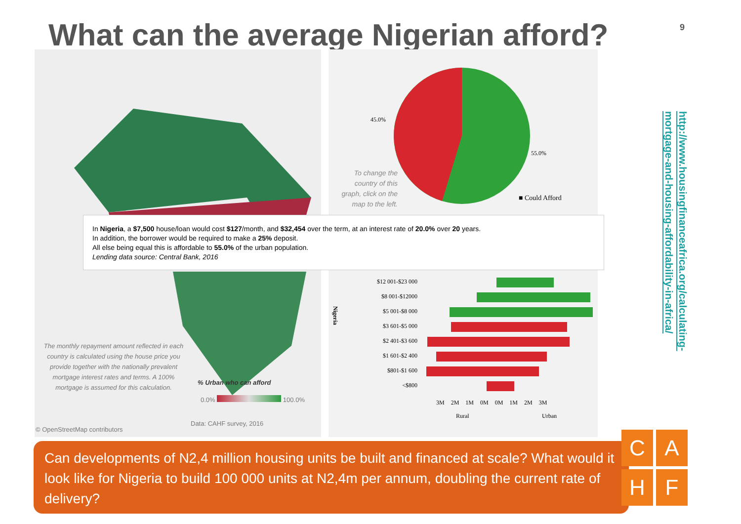What can the average Nigerian afford?
9
The monthly repayment amount reflected in each country is calculated using the house price you provide together with the nationally prevalent mortgage interest rates and terms. A 100% mortgage is assumed for this calculation.
% Urban who can afford
0.0% 100.0%
Data: CAHF survey, 2016
© OpenStreetMap contributors
45.0%
55.0%
To change the country of this graph, click on the map to the left.
■ Could Afford
$12 001-$23 000
$8 001-$12000
$5 001-$8 000
$3 601-$5 000
$2 401-$3 600
$1 601-$2 400
$801-$1 600
<$800
Nigeria
3M 2M 1M 0M 0M 1M 2M 3M
Rural Urban
In Nigeria, a $7,500 house/loan would cost $127/month, and $32,454 over the term, at an interest rate of 20.0% over 20 years.
In addition, the borrower would be required to make a 25% deposit.
All else being equal this is affordable to 55.0% of the urban population.
Lending data source: Central Bank, 2016
http://www.housingfinanceafrica.org/calculating-
mortgage-and-housing-affordability-in-africa/
Can developments of N2,4 million housing units be built and financed at scale? What would it look like for Nigeria to build 100 000 units at N2,4m per annum, doubling the current rate of delivery?
C
A
H
F